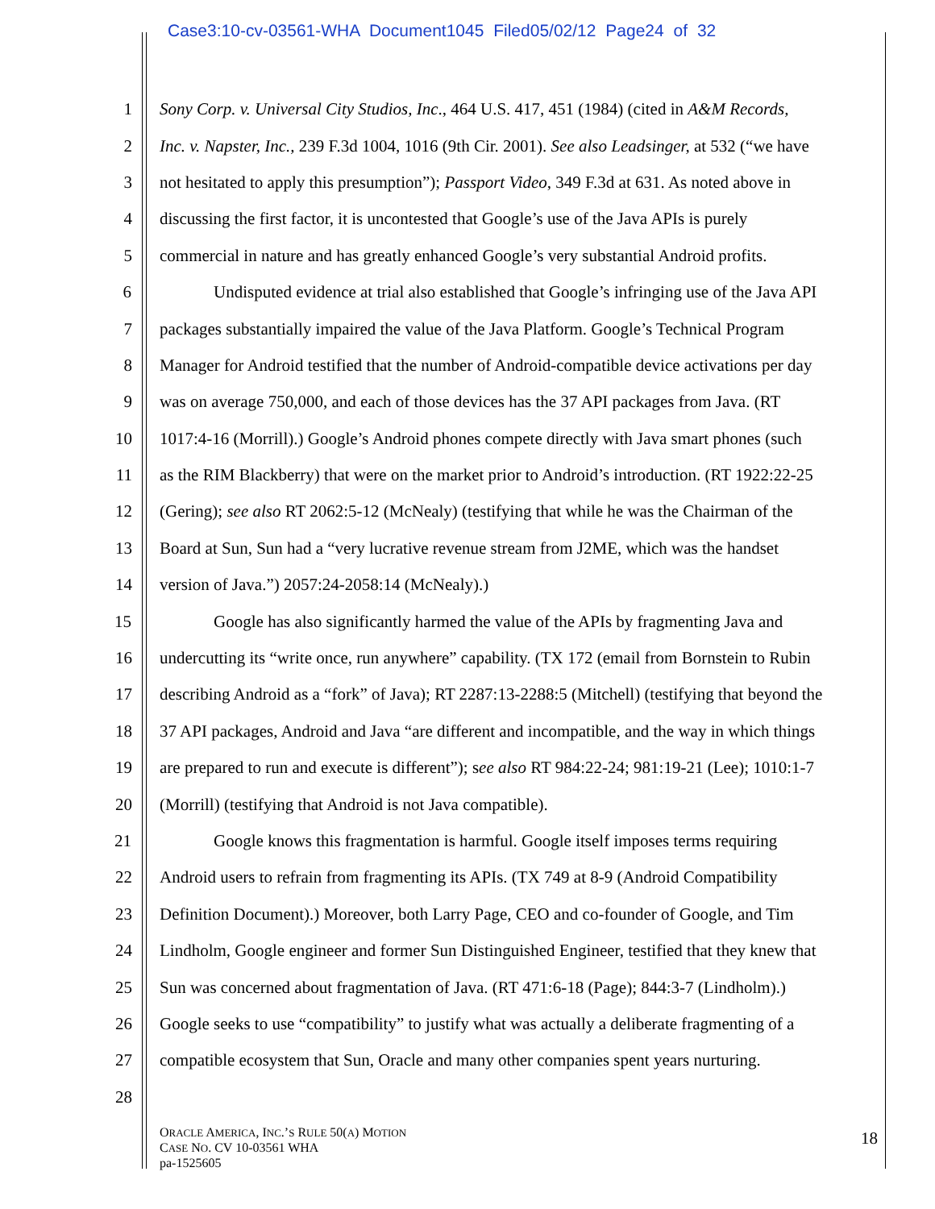Case3:10-cv-03561-WHA Document1045 Filed05/02/12 Page24 of 32
1 Sony Corp. v. Universal City Studios, Inc., 464 U.S. 417, 451 (1984) (cited in A&M Records,
2 Inc. v. Napster, Inc., 239 F.3d 1004, 1016 (9th Cir. 2001). See also Leadsinger, at 532 (“we have
3 not hesitated to apply this presumption”); Passport Video, 349 F.3d at 631. As noted above in
4 discussing the first factor, it is uncontested that Google’s use of the Java APIs is purely
5 commercial in nature and has greatly enhanced Google’s very substantial Android profits.
6 Undisputed evidence at trial also established that Google’s infringing use of the Java API
7 packages substantially impaired the value of the Java Platform. Google’s Technical Program
8 Manager for Android testified that the number of Android-compatible device activations per day
9 was on average 750,000, and each of those devices has the 37 API packages from Java. (RT
10 1017:4-16 (Morrill).) Google’s Android phones compete directly with Java smart phones (such
11 as the RIM Blackberry) that were on the market prior to Android’s introduction. (RT 1922:22-25
12 (Gering); see also RT 2062:5-12 (McNealy) (testifying that while he was the Chairman of the
13 Board at Sun, Sun had a “very lucrative revenue stream from J2ME, which was the handset
14 version of Java.”) 2057:24-2058:14 (McNealy).)
15 Google has also significantly harmed the value of the APIs by fragmenting Java and
16 undercutting its “write once, run anywhere” capability. (TX 172 (email from Bornstein to Rubin
17 describing Android as a “fork” of Java); RT 2287:13-2288:5 (Mitchell) (testifying that beyond the
18 37 API packages, Android and Java “are different and incompatible, and the way in which things
19 are prepared to run and execute is different”); see also RT 984:22-24; 981:19-21 (Lee); 1010:1-7
20 (Morrill) (testifying that Android is not Java compatible).
21 Google knows this fragmentation is harmful. Google itself imposes terms requiring
22 Android users to refrain from fragmenting its APIs. (TX 749 at 8-9 (Android Compatibility
23 Definition Document).) Moreover, both Larry Page, CEO and co-founder of Google, and Tim
24 Lindholm, Google engineer and former Sun Distinguished Engineer, testified that they knew that
25 Sun was concerned about fragmentation of Java. (RT 471:6-18 (Page); 844:3-7 (Lindholm).)
26 Google seeks to use “compatibility” to justify what was actually a deliberate fragmenting of a
27 compatible ecosystem that Sun, Oracle and many other companies spent years nurturing.
28
ORACLE AMERICA, INC.’S RULE 50(A) MOTION
CASE NO. CV 10-03561 WHA
pa-1525605
18